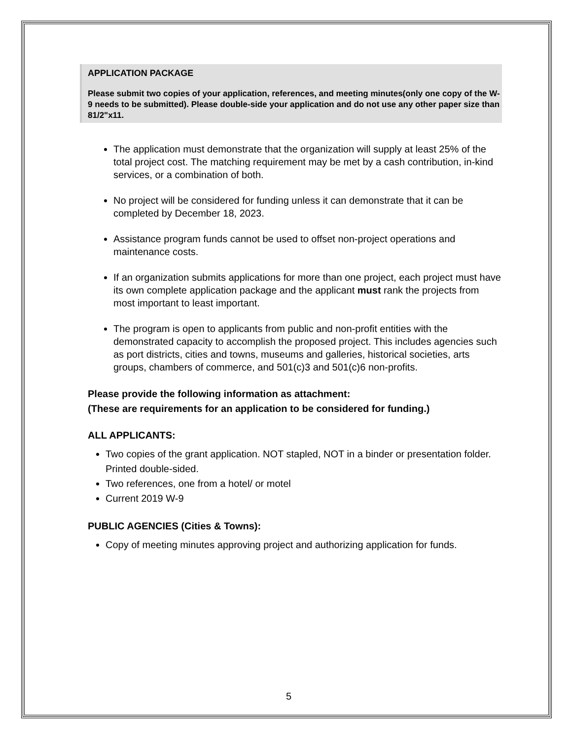APPLICATION PACKAGE
Please submit two copies of your application, references, and meeting minutes(only one copy of the W-9 needs to be submitted). Please double-side your application and do not use any other paper size than 81/2"x11.
The application must demonstrate that the organization will supply at least 25% of the total project cost. The matching requirement may be met by a cash contribution, in-kind services, or a combination of both.
No project will be considered for funding unless it can demonstrate that it can be completed by December 18, 2023.
Assistance program funds cannot be used to offset non-project operations and maintenance costs.
If an organization submits applications for more than one project, each project must have its own complete application package and the applicant must rank the projects from most important to least important.
The program is open to applicants from public and non-profit entities with the demonstrated capacity to accomplish the proposed project. This includes agencies such as port districts, cities and towns, museums and galleries, historical societies, arts groups, chambers of commerce, and 501(c)3 and 501(c)6 non-profits.
Please provide the following information as attachment:
(These are requirements for an application to be considered for funding.)
ALL APPLICANTS:
Two copies of the grant application. NOT stapled, NOT in a binder or presentation folder. Printed double-sided.
Two references, one from a hotel/ or motel
Current 2019 W-9
PUBLIC AGENCIES (Cities & Towns):
Copy of meeting minutes approving project and authorizing application for funds.
5